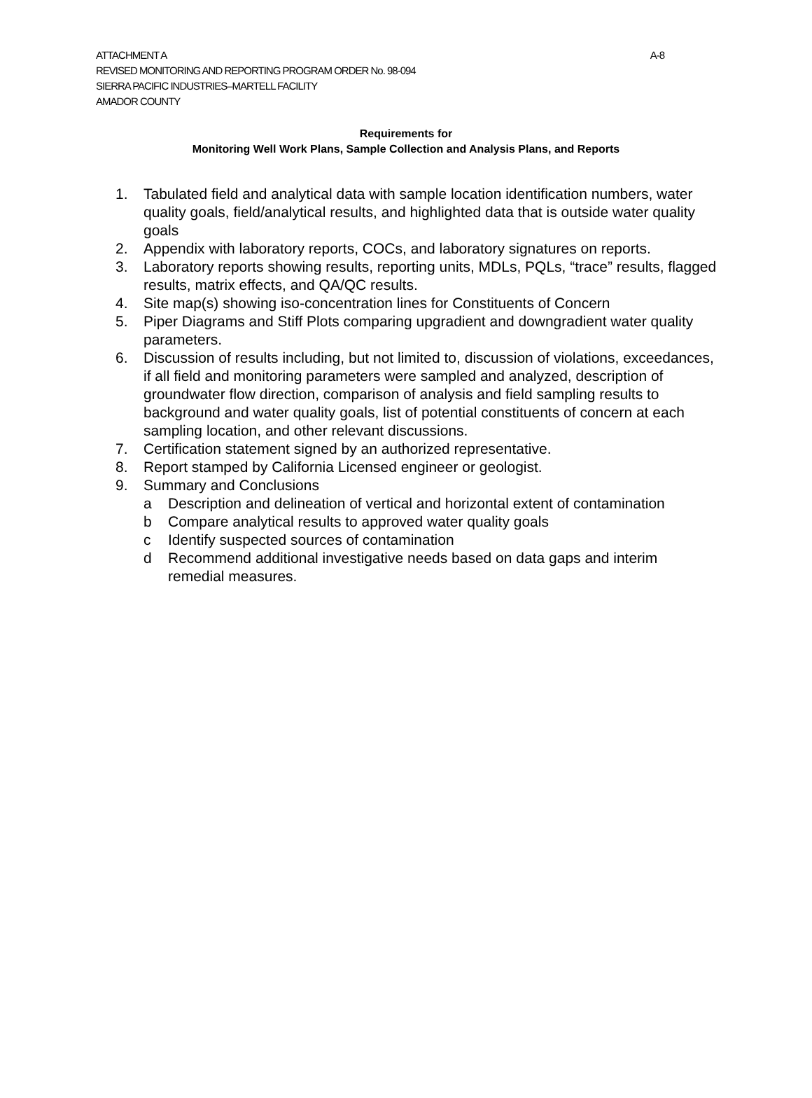A-8 ATTACHMENT A
REVISED MONITORING AND REPORTING PROGRAM ORDER No. 98-094
SIERRA PACIFIC INDUSTRIES–MARTELL FACILITY
AMADOR COUNTY
Requirements for
Monitoring Well Work Plans, Sample Collection and Analysis Plans, and Reports
1. Tabulated field and analytical data with sample location identification numbers, water quality goals, field/analytical results, and highlighted data that is outside water quality goals
2. Appendix with laboratory reports, COCs, and laboratory signatures on reports.
3. Laboratory reports showing results, reporting units, MDLs, PQLs, “trace” results, flagged results, matrix effects, and QA/QC results.
4. Site map(s) showing iso-concentration lines for Constituents of Concern
5. Piper Diagrams and Stiff Plots comparing upgradient and downgradient water quality parameters.
6. Discussion of results including, but not limited to, discussion of violations, exceedances, if all field and monitoring parameters were sampled and analyzed, description of groundwater flow direction, comparison of analysis and field sampling results to background and water quality goals, list of potential constituents of concern at each sampling location, and other relevant discussions.
7. Certification statement signed by an authorized representative.
8. Report stamped by California Licensed engineer or geologist.
9. Summary and Conclusions
a Description and delineation of vertical and horizontal extent of contamination
b Compare analytical results to approved water quality goals
c Identify suspected sources of contamination
d Recommend additional investigative needs based on data gaps and interim remedial measures.